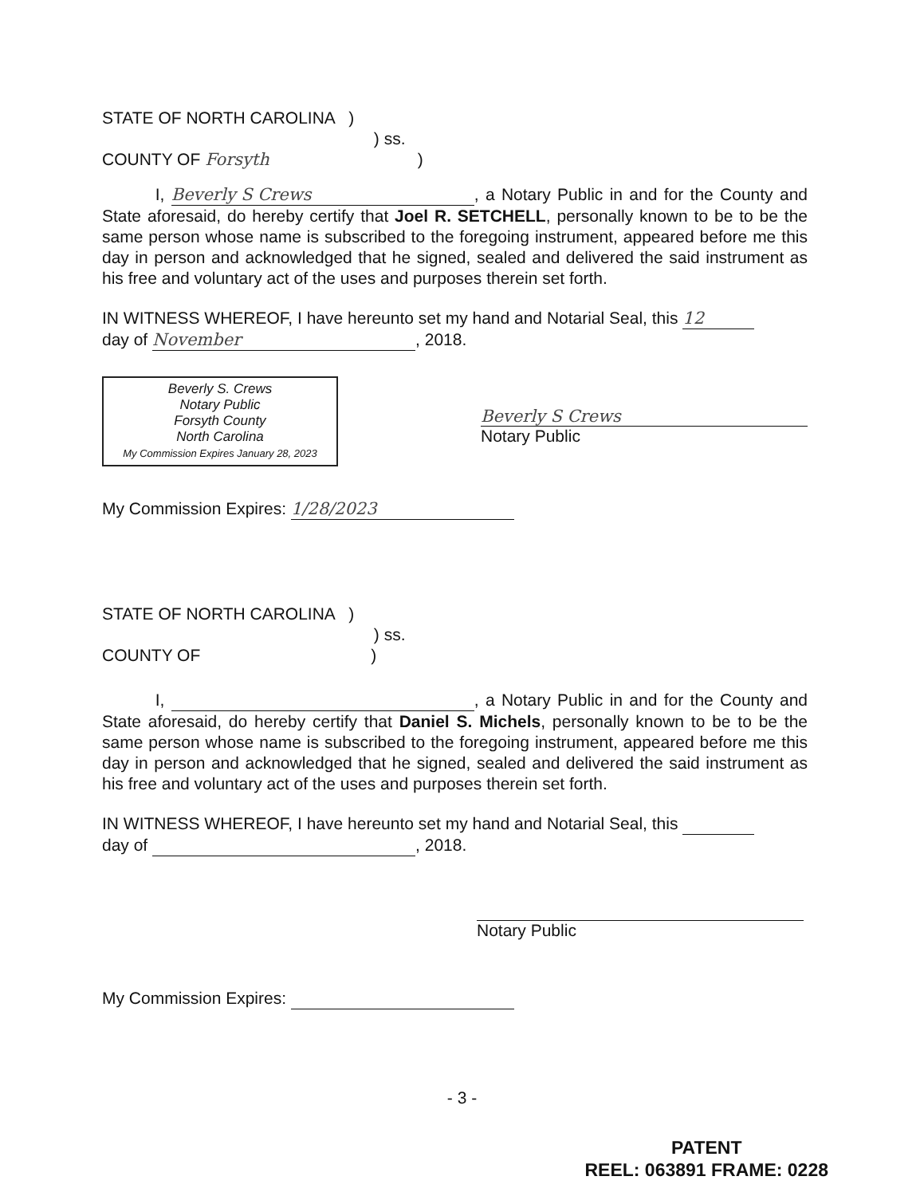STATE OF NORTH CAROLINA )
) ss.
COUNTY OF Forsyth )
I, Beverly S Crews, a Notary Public in and for the County and State aforesaid, do hereby certify that Joel R. SETCHELL, personally known to be to be the same person whose name is subscribed to the foregoing instrument, appeared before me this day in person and acknowledged that he signed, sealed and delivered the said instrument as his free and voluntary act of the uses and purposes therein set forth.
IN WITNESS WHEREOF, I have hereunto set my hand and Notarial Seal, this 12
day of November, 2018.
Beverly S. Crews
Notary Public
Forsyth County
North Carolina
My Commission Expires January 28, 2023
Beverly S Crews
Notary Public
My Commission Expires: 1/28/2023
STATE OF NORTH CAROLINA )
) ss.
COUNTY OF )
I, , a Notary Public in and for the County and State aforesaid, do hereby certify that Daniel S. Michels, personally known to be to be the same person whose name is subscribed to the foregoing instrument, appeared before me this day in person and acknowledged that he signed, sealed and delivered the said instrument as his free and voluntary act of the uses and purposes therein set forth.
IN WITNESS WHEREOF, I have hereunto set my hand and Notarial Seal, this
day of , 2018.
Notary Public
My Commission Expires:
- 3 -
PATENT
REEL: 063891 FRAME: 0228